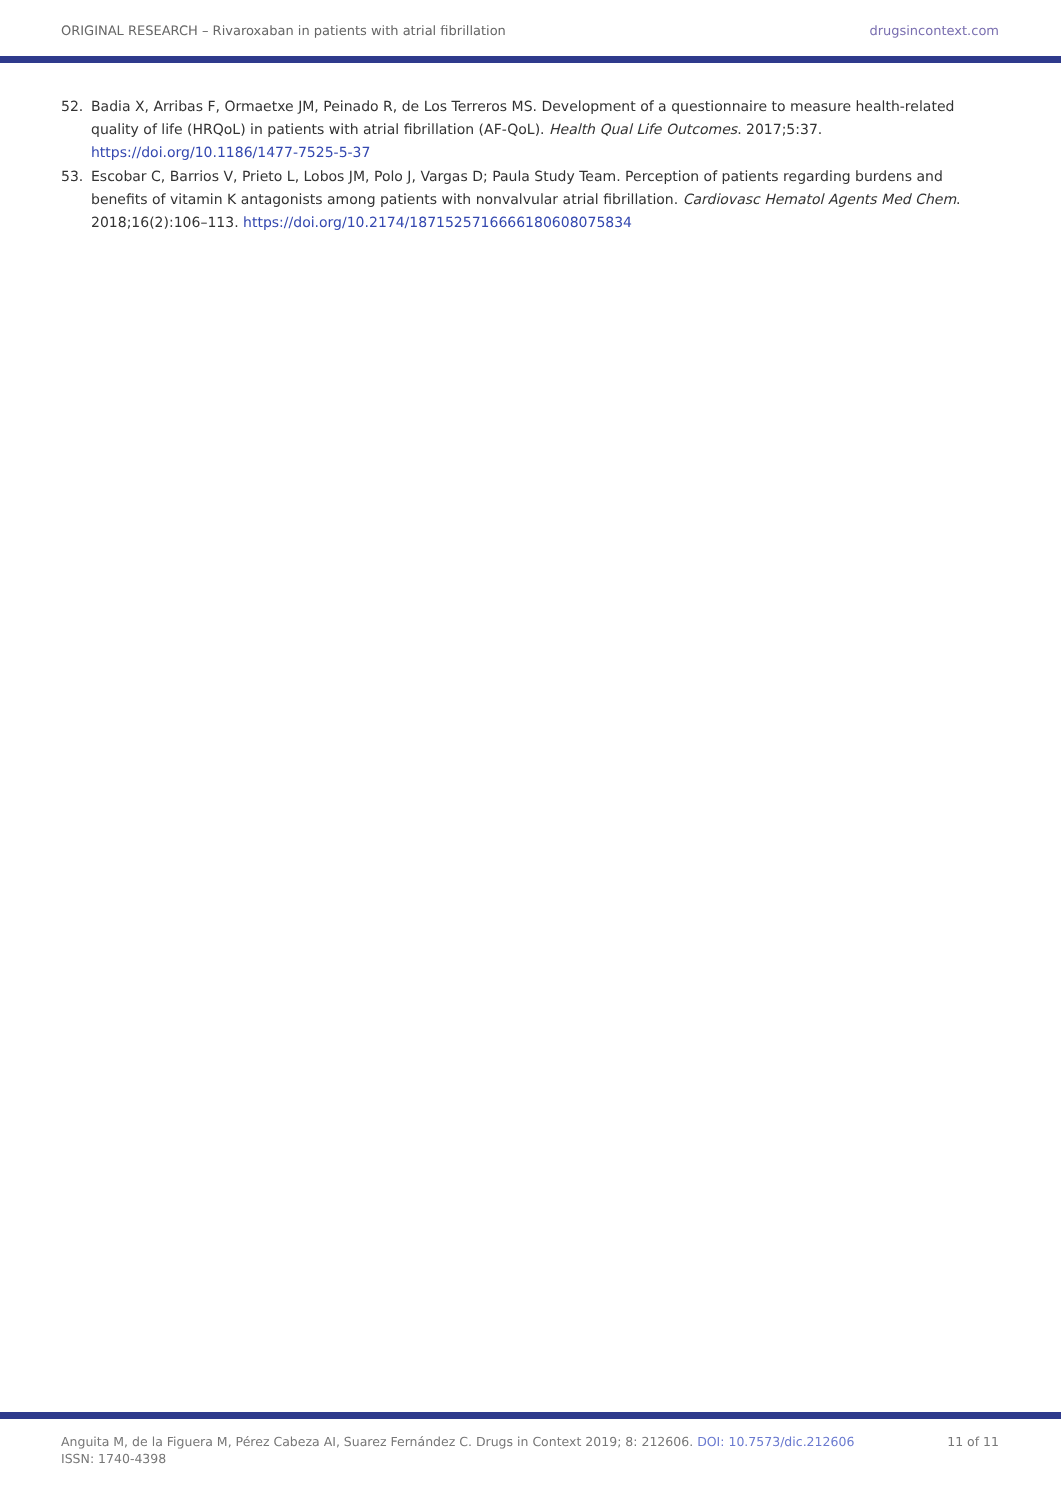ORIGINAL RESEARCH – Rivaroxaban in patients with atrial fibrillation drugsincontext.com
52. Badia X, Arribas F, Ormaetxe JM, Peinado R, de Los Terreros MS. Development of a questionnaire to measure health-related quality of life (HRQoL) in patients with atrial fibrillation (AF-QoL). Health Qual Life Outcomes. 2017;5:37. https://doi.org/10.1186/1477-7525-5-37
53. Escobar C, Barrios V, Prieto L, Lobos JM, Polo J, Vargas D; Paula Study Team. Perception of patients regarding burdens and benefits of vitamin K antagonists among patients with nonvalvular atrial fibrillation. Cardiovasc Hematol Agents Med Chem. 2018;16(2):106–113. https://doi.org/10.2174/1871525716666180608075834
Anguita M, de la Figuera M, Pérez Cabeza AI, Suarez Fernández C. Drugs in Context 2019; 8: 212606. DOI: 10.7573/dic.212606
ISSN: 1740-4398 11 of 11